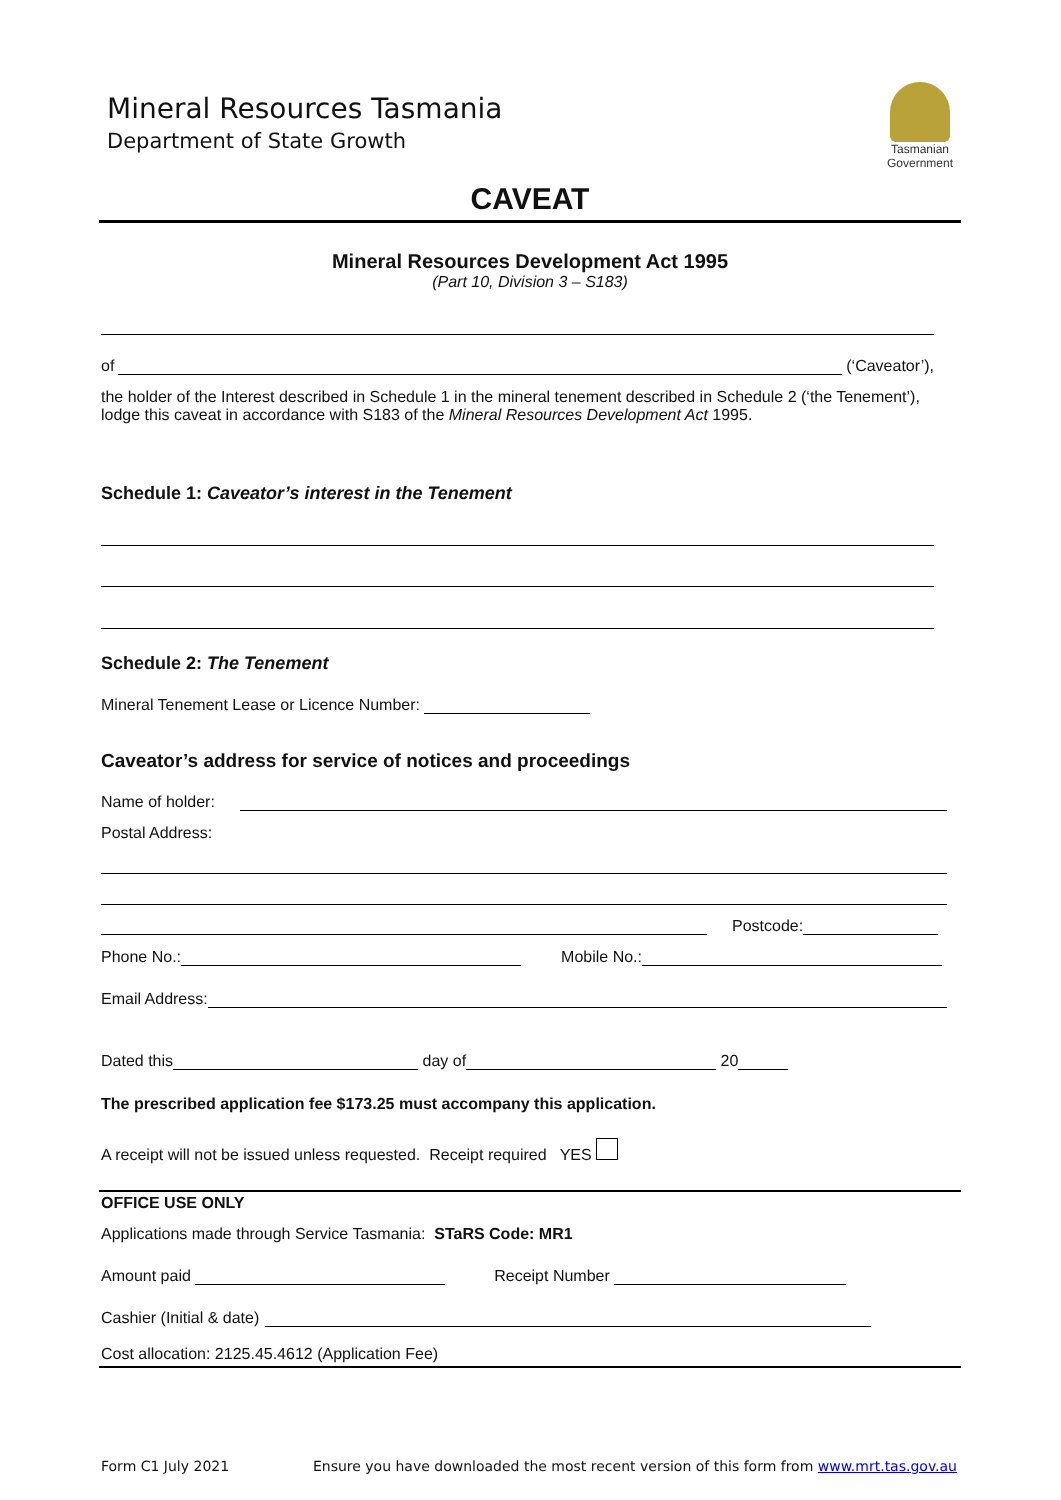Mineral Resources Tasmania
Department of State Growth
Tasmanian
Government
CAVEAT
Mineral Resources Development Act 1995
(Part 10, Division 3 – S183)
of (‘Caveator’),
the holder of the Interest described in Schedule 1 in the mineral tenement described in Schedule 2 (‘the Tenement’), lodge this caveat in accordance with S183 of the Mineral Resources Development Act 1995.
Schedule 1: Caveator’s interest in the Tenement
Schedule 2: The Tenement
Mineral Tenement Lease or Licence Number:
Caveator’s address for service of notices and proceedings
Name of holder:
Postal Address:
Postcode:
Phone No.: Mobile No.:
Email Address:
Dated this day of 20
The prescribed application fee $173.25 must accompany this application.
A receipt will not be issued unless requested. Receipt required YES
OFFICE USE ONLY
Applications made through Service Tasmania: STaRS Code: MR1
Amount paid Receipt Number
Cashier (Initial & date)
Cost allocation: 2125.45.4612 (Application Fee)
Form C1 July 2021 Ensure you have downloaded the most recent version of this form from www.mrt.tas.gov.au